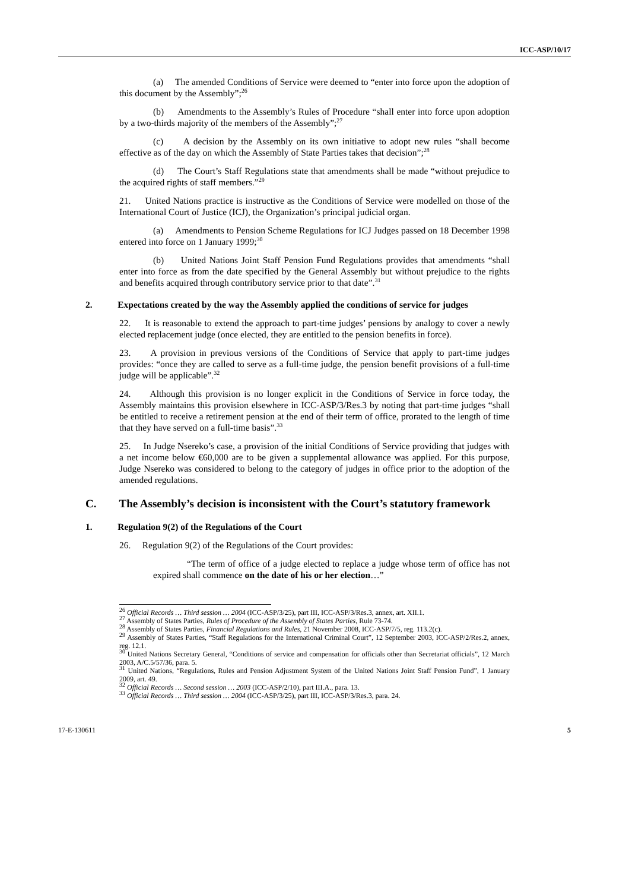ICC-ASP/10/17
(a) The amended Conditions of Service were deemed to “enter into force upon the adoption of this document by the Assembly”;<sup>26</sup>
(b) Amendments to the Assembly’s Rules of Procedure “shall enter into force upon adoption by a two-thirds majority of the members of the Assembly”;<sup>27</sup>
(c) A decision by the Assembly on its own initiative to adopt new rules “shall become effective as of the day on which the Assembly of State Parties takes that decision”;<sup>28</sup>
(d) The Court’s Staff Regulations state that amendments shall be made “without prejudice to the acquired rights of staff members.”<sup>29</sup>
21. United Nations practice is instructive as the Conditions of Service were modelled on those of the International Court of Justice (ICJ), the Organization’s principal judicial organ.
(a) Amendments to Pension Scheme Regulations for ICJ Judges passed on 18 December 1998 entered into force on 1 January 1999;<sup>30</sup>
(b) United Nations Joint Staff Pension Fund Regulations provides that amendments “shall enter into force as from the date specified by the General Assembly but without prejudice to the rights and benefits acquired through contributory service prior to that date”.<sup>31</sup>
2. Expectations created by the way the Assembly applied the conditions of service for judges
22. It is reasonable to extend the approach to part-time judges’ pensions by analogy to cover a newly elected replacement judge (once elected, they are entitled to the pension benefits in force).
23. A provision in previous versions of the Conditions of Service that apply to part-time judges provides: “once they are called to serve as a full-time judge, the pension benefit provisions of a full-time judge will be applicable”.<sup>32</sup>
24. Although this provision is no longer explicit in the Conditions of Service in force today, the Assembly maintains this provision elsewhere in ICC-ASP/3/Res.3 by noting that part-time judges “shall be entitled to receive a retirement pension at the end of their term of office, prorated to the length of time that they have served on a full-time basis”.<sup>33</sup>
25. In Judge Nsereko’s case, a provision of the initial Conditions of Service providing that judges with a net income below €60,000 are to be given a supplemental allowance was applied. For this purpose, Judge Nsereko was considered to belong to the category of judges in office prior to the adoption of the amended regulations.
C. The Assembly’s decision is inconsistent with the Court’s statutory framework
1. Regulation 9(2) of the Regulations of the Court
26. Regulation 9(2) of the Regulations of the Court provides:
“The term of office of a judge elected to replace a judge whose term of office has not expired shall commence on the date of his or her election…”
<sup>26</sup> Official Records … Third session … 2004 (ICC-ASP/3/25), part III, ICC-ASP/3/Res.3, annex, art. XII.1.
<sup>27</sup> Assembly of States Parties, Rules of Procedure of the Assembly of States Parties, Rule 73-74.
<sup>28</sup> Assembly of States Parties, Financial Regulations and Rules, 21 November 2008, ICC-ASP/7/5, reg. 113.2(c).
<sup>29</sup> Assembly of States Parties, “Staff Regulations for the International Criminal Court”, 12 September 2003, ICC-ASP/2/Res.2, annex, reg. 12.1.
<sup>30</sup> United Nations Secretary General, “Conditions of service and compensation for officials other than Secretariat officials”, 12 March 2003, A/C.5/57/36, para. 5.
<sup>31</sup> United Nations, “Regulations, Rules and Pension Adjustment System of the United Nations Joint Staff Pension Fund”, 1 January 2009, art. 49.
<sup>32</sup> Official Records … Second session … 2003 (ICC-ASP/2/10), part III.A., para. 13.
<sup>33</sup> Official Records … Third session … 2004 (ICC-ASP/3/25), part III, ICC-ASP/3/Res.3, para. 24.
17-E-130611 5